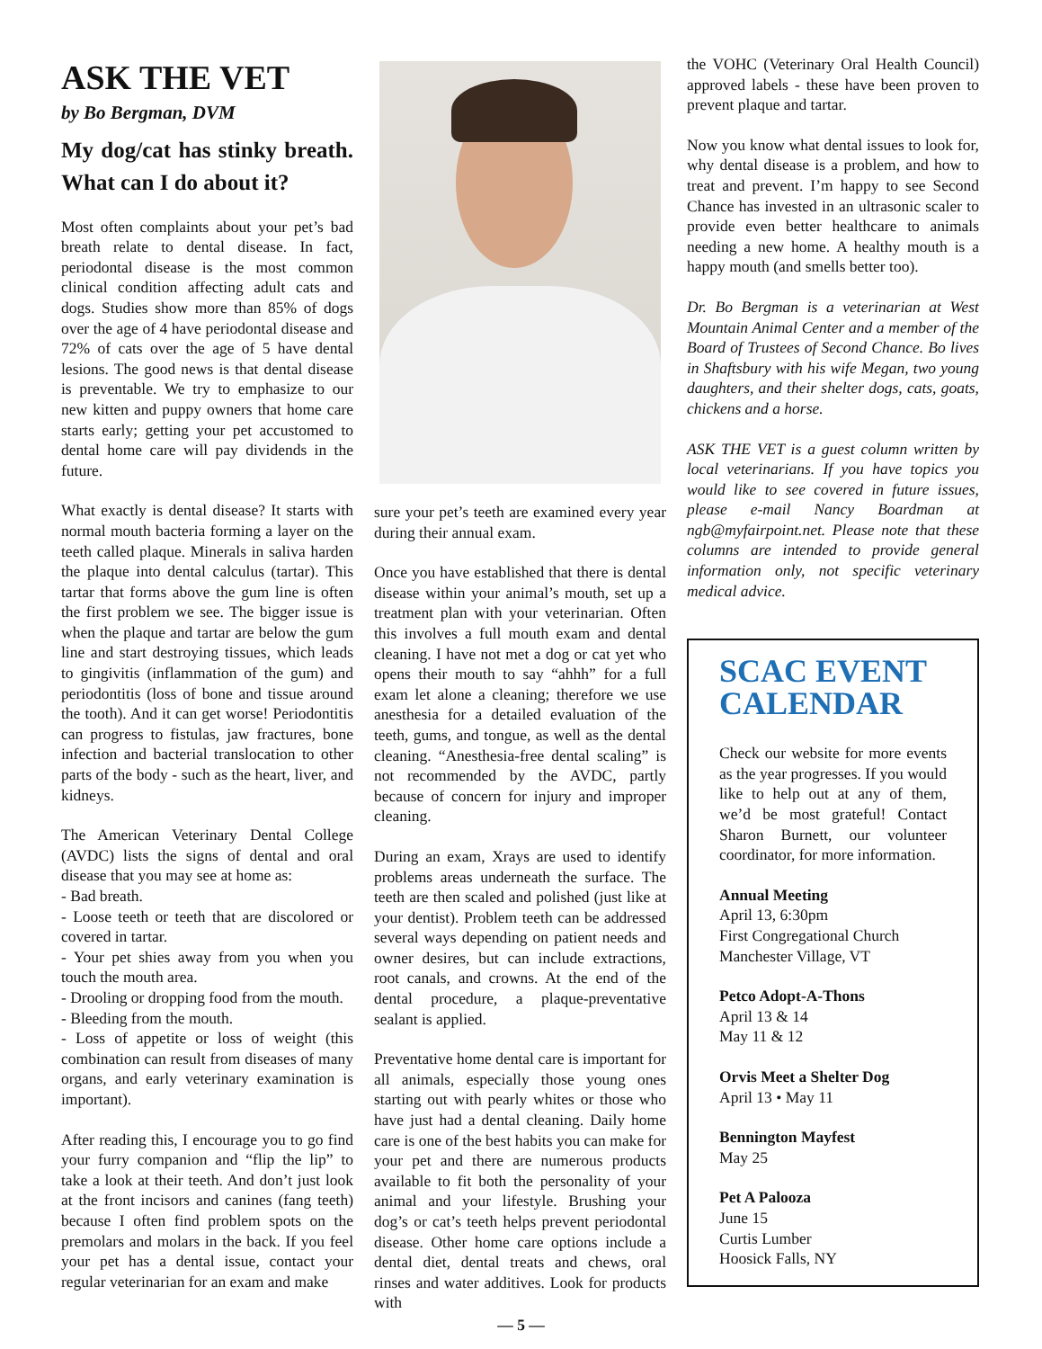ASK THE VET
by Bo Bergman, DVM
My dog/cat has stinky breath. What can I do about it?
Most often complaints about your pet’s bad breath relate to dental disease. In fact, periodontal disease is the most common clinical condition affecting adult cats and dogs. Studies show more than 85% of dogs over the age of 4 have periodontal disease and 72% of cats over the age of 5 have dental lesions. The good news is that dental disease is preventable. We try to emphasize to our new kitten and puppy owners that home care starts early; getting your pet accustomed to dental home care will pay dividends in the future.
What exactly is dental disease? It starts with normal mouth bacteria forming a layer on the teeth called plaque. Minerals in saliva harden the plaque into dental calculus (tartar). This tartar that forms above the gum line is often the first problem we see. The bigger issue is when the plaque and tartar are below the gum line and start destroying tissues, which leads to gingivitis (inflammation of the gum) and periodontitis (loss of bone and tissue around the tooth). And it can get worse! Periodontitis can progress to fistulas, jaw fractures, bone infection and bacterial translocation to other parts of the body - such as the heart, liver, and kidneys.
The American Veterinary Dental College (AVDC) lists the signs of dental and oral disease that you may see at home as:
- Bad breath.
- Loose teeth or teeth that are discolored or covered in tartar.
- Your pet shies away from you when you touch the mouth area.
- Drooling or dropping food from the mouth.
- Bleeding from the mouth.
- Loss of appetite or loss of weight (this combination can result from diseases of many organs, and early veterinary examination is important).
After reading this, I encourage you to go find your furry companion and “flip the lip” to take a look at their teeth. And don’t just look at the front incisors and canines (fang teeth) because I often find problem spots on the premolars and molars in the back. If you feel your pet has a dental issue, contact your regular veterinarian for an exam and make
sure your pet’s teeth are examined every year during their annual exam.
Once you have established that there is dental disease within your animal’s mouth, set up a treatment plan with your veterinarian. Often this involves a full mouth exam and dental cleaning. I have not met a dog or cat yet who opens their mouth to say “ahhh” for a full exam let alone a cleaning; therefore we use anesthesia for a detailed evaluation of the teeth, gums, and tongue, as well as the dental cleaning. “Anesthesia-free dental scaling” is not recommended by the AVDC, partly because of concern for injury and improper cleaning.
During an exam, Xrays are used to identify problems areas underneath the surface. The teeth are then scaled and polished (just like at your dentist). Problem teeth can be addressed several ways depending on patient needs and owner desires, but can include extractions, root canals, and crowns. At the end of the dental procedure, a plaque-preventative sealant is applied.
Preventative home dental care is important for all animals, especially those young ones starting out with pearly whites or those who have just had a dental cleaning. Daily home care is one of the best habits you can make for your pet and there are numerous products available to fit both the personality of your animal and your lifestyle. Brushing your dog’s or cat’s teeth helps prevent periodontal disease. Other home care options include a dental diet, dental treats and chews, oral rinses and water additives. Look for products with
the VOHC (Veterinary Oral Health Council) approved labels - these have been proven to prevent plaque and tartar.
Now you know what dental issues to look for, why dental disease is a problem, and how to treat and prevent. I’m happy to see Second Chance has invested in an ultrasonic scaler to provide even better healthcare to animals needing a new home. A healthy mouth is a happy mouth (and smells better too).
Dr. Bo Bergman is a veterinarian at West Mountain Animal Center and a member of the Board of Trustees of Second Chance. Bo lives in Shaftsbury with his wife Megan, two young daughters, and their shelter dogs, cats, goats, chickens and a horse.
ASK THE VET is a guest column written by local veterinarians. If you have topics you would like to see covered in future issues, please e-mail Nancy Boardman at ngb@myfairpoint.net. Please note that these columns are intended to provide general information only, not specific veterinary medical advice.
SCAC EVENT CALENDAR
Check our website for more events as the year progresses. If you would like to help out at any of them, we’d be most grateful! Contact Sharon Burnett, our volunteer coordinator, for more information.
Annual Meeting
April 13, 6:30pm
First Congregational Church
Manchester Village, VT
Petco Adopt-A-Thons
April 13 & 14
May 11 & 12
Orvis Meet a Shelter Dog
April 13 • May 11
Bennington Mayfest
May 25
Pet A Palooza
June 15
Curtis Lumber
Hoosick Falls, NY
— 5 —